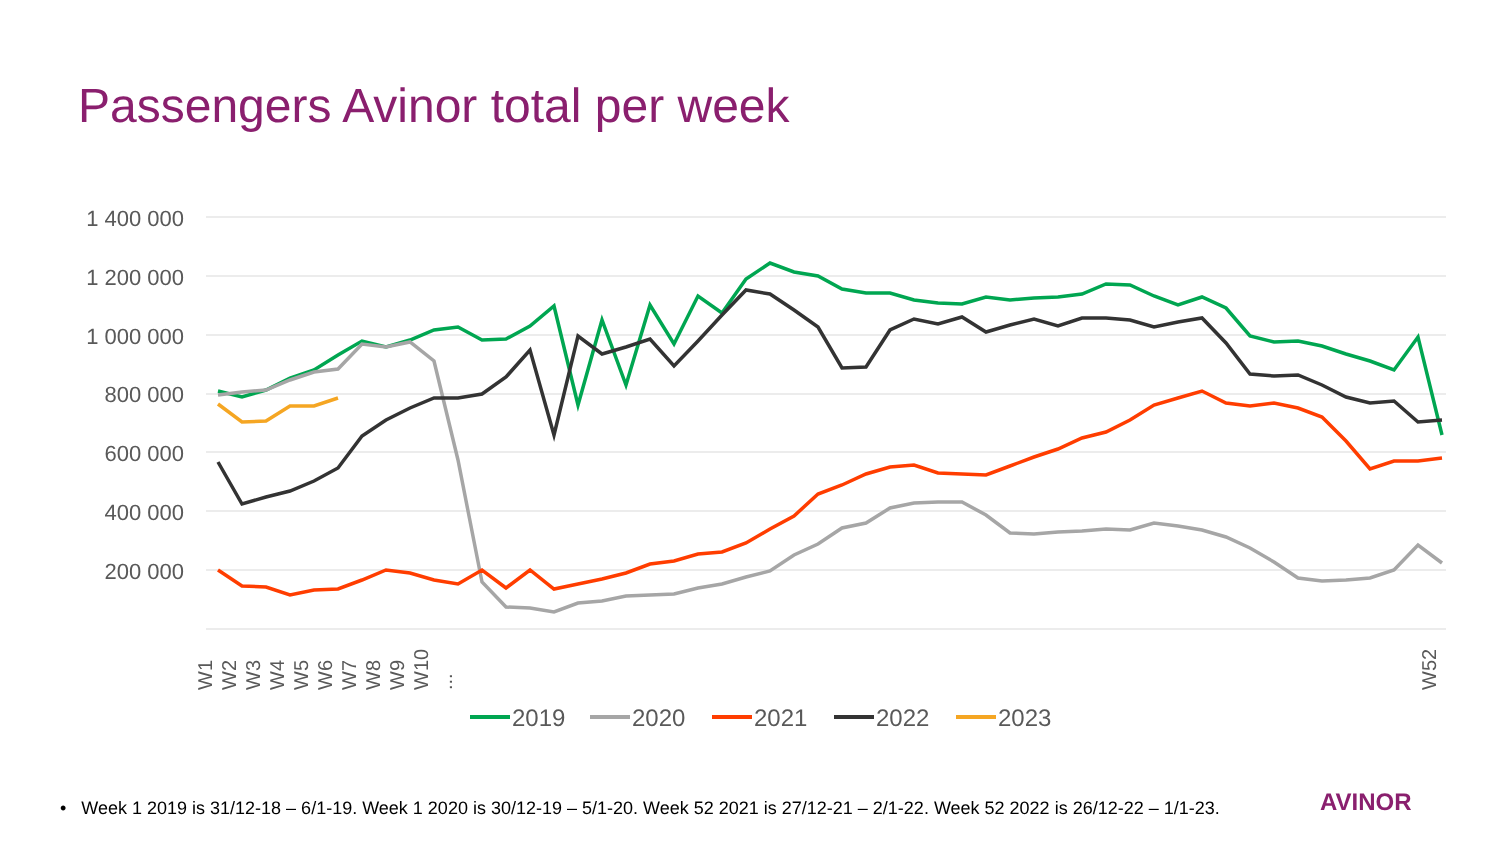Passengers Avinor total per week
1 400 000
1 200 000
1 000 000
800 000
600 000
400 000
200 000
W1
W2
W3
W4
W5
W6
W7
W8
W9
W10
...
W52
2019
2020
2021
2022
2023
• Week 1 2019 is 31/12-18 – 6/1-19. Week 1 2020 is 30/12-19 – 5/1-20. Week 52 2021 is 27/12-21 – 2/1-22. Week 52 2022 is 26/12-22 – 1/1-23.
AVINOR